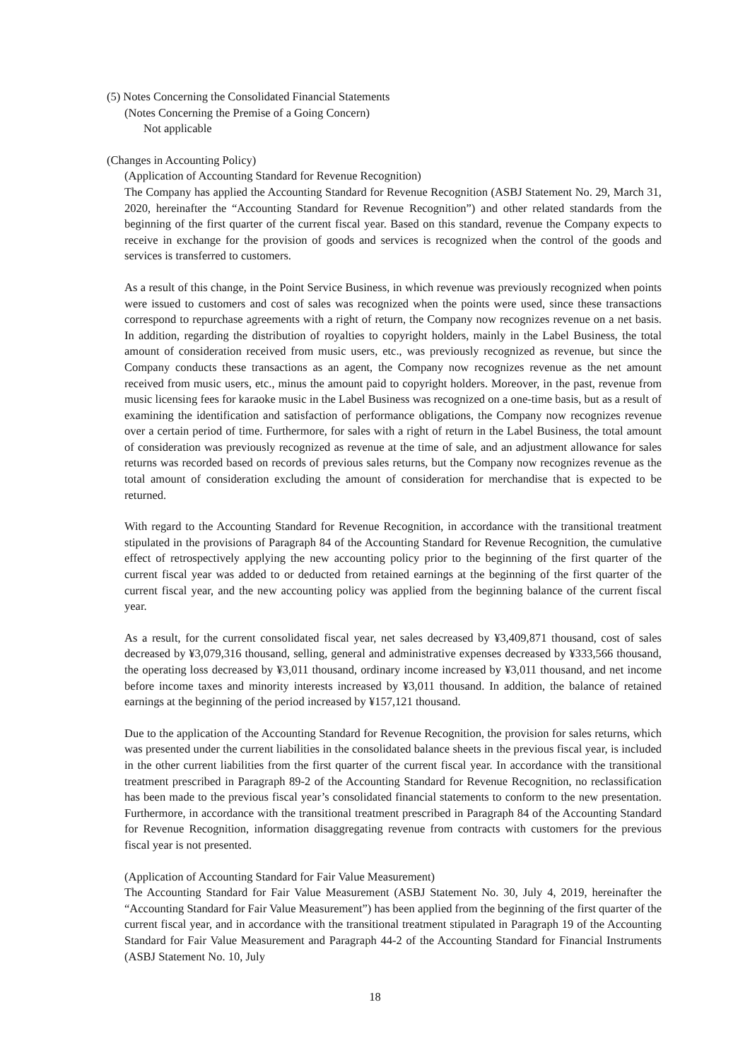(5) Notes Concerning the Consolidated Financial Statements
(Notes Concerning the Premise of a Going Concern)
Not applicable
(Changes in Accounting Policy)
(Application of Accounting Standard for Revenue Recognition)
The Company has applied the Accounting Standard for Revenue Recognition (ASBJ Statement No. 29, March 31, 2020, hereinafter the “Accounting Standard for Revenue Recognition”) and other related standards from the beginning of the first quarter of the current fiscal year. Based on this standard, revenue the Company expects to receive in exchange for the provision of goods and services is recognized when the control of the goods and services is transferred to customers.
As a result of this change, in the Point Service Business, in which revenue was previously recognized when points were issued to customers and cost of sales was recognized when the points were used, since these transactions correspond to repurchase agreements with a right of return, the Company now recognizes revenue on a net basis. In addition, regarding the distribution of royalties to copyright holders, mainly in the Label Business, the total amount of consideration received from music users, etc., was previously recognized as revenue, but since the Company conducts these transactions as an agent, the Company now recognizes revenue as the net amount received from music users, etc., minus the amount paid to copyright holders. Moreover, in the past, revenue from music licensing fees for karaoke music in the Label Business was recognized on a one-time basis, but as a result of examining the identification and satisfaction of performance obligations, the Company now recognizes revenue over a certain period of time. Furthermore, for sales with a right of return in the Label Business, the total amount of consideration was previously recognized as revenue at the time of sale, and an adjustment allowance for sales returns was recorded based on records of previous sales returns, but the Company now recognizes revenue as the total amount of consideration excluding the amount of consideration for merchandise that is expected to be returned.
With regard to the Accounting Standard for Revenue Recognition, in accordance with the transitional treatment stipulated in the provisions of Paragraph 84 of the Accounting Standard for Revenue Recognition, the cumulative effect of retrospectively applying the new accounting policy prior to the beginning of the first quarter of the current fiscal year was added to or deducted from retained earnings at the beginning of the first quarter of the current fiscal year, and the new accounting policy was applied from the beginning balance of the current fiscal year.
As a result, for the current consolidated fiscal year, net sales decreased by ¥3,409,871 thousand, cost of sales decreased by ¥3,079,316 thousand, selling, general and administrative expenses decreased by ¥333,566 thousand, the operating loss decreased by ¥3,011 thousand, ordinary income increased by ¥3,011 thousand, and net income before income taxes and minority interests increased by ¥3,011 thousand. In addition, the balance of retained earnings at the beginning of the period increased by ¥157,121 thousand.
Due to the application of the Accounting Standard for Revenue Recognition, the provision for sales returns, which was presented under the current liabilities in the consolidated balance sheets in the previous fiscal year, is included in the other current liabilities from the first quarter of the current fiscal year. In accordance with the transitional treatment prescribed in Paragraph 89-2 of the Accounting Standard for Revenue Recognition, no reclassification has been made to the previous fiscal year’s consolidated financial statements to conform to the new presentation. Furthermore, in accordance with the transitional treatment prescribed in Paragraph 84 of the Accounting Standard for Revenue Recognition, information disaggregating revenue from contracts with customers for the previous fiscal year is not presented.
(Application of Accounting Standard for Fair Value Measurement)
The Accounting Standard for Fair Value Measurement (ASBJ Statement No. 30, July 4, 2019, hereinafter the “Accounting Standard for Fair Value Measurement”) has been applied from the beginning of the first quarter of the current fiscal year, and in accordance with the transitional treatment stipulated in Paragraph 19 of the Accounting Standard for Fair Value Measurement and Paragraph 44-2 of the Accounting Standard for Financial Instruments (ASBJ Statement No. 10, July
18